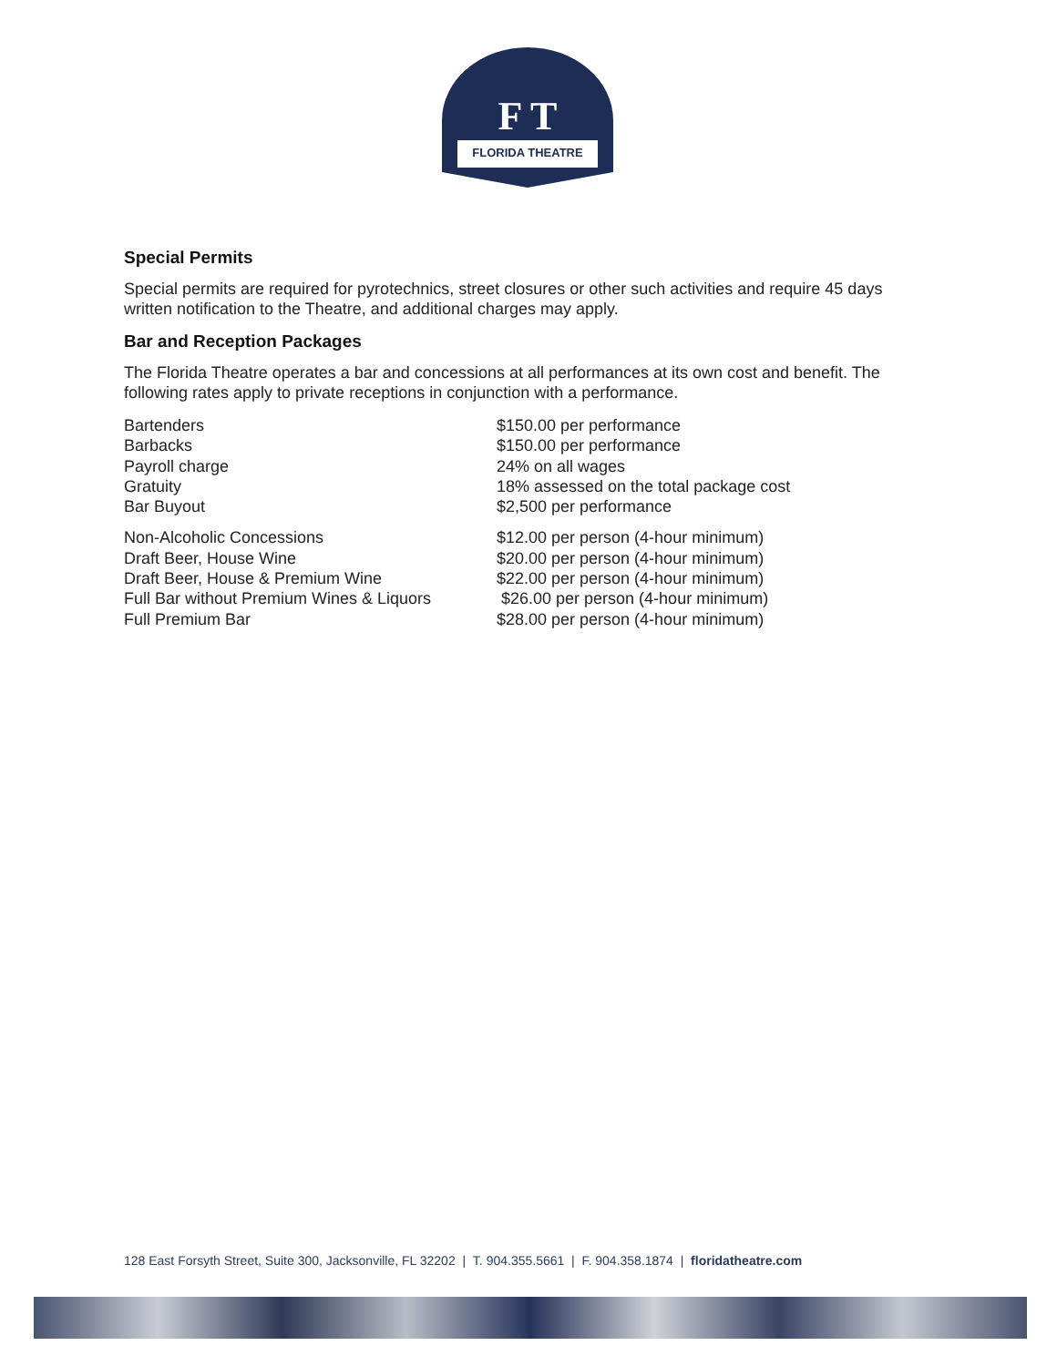FLORIDA THEATRE
F T
Special Permits
Special permits are required for pyrotechnics, street closures or other such activities and require 45 days written notification to the Theatre, and additional charges may apply.
Bar and Reception Packages
The Florida Theatre operates a bar and concessions at all performances at its own cost and benefit. The following rates apply to private receptions in conjunction with a performance.
| Bartenders | $150.00 per performance |
| Barbacks | $150.00 per performance |
| Payroll charge | 24% on all wages |
| Gratuity | 18% assessed on the total package cost |
| Bar Buyout | $2,500 per performance |
| Non-Alcoholic Concessions | $12.00 per person (4-hour minimum) |
| Draft Beer, House Wine | $20.00 per person (4-hour minimum) |
| Draft Beer, House & Premium Wine | $22.00 per person (4-hour minimum) |
| Full Bar without Premium Wines & Liquors | $26.00 per person (4-hour minimum) |
| Full Premium Bar | $28.00 per person (4-hour minimum) |
128 East Forsyth Street, Suite 300, Jacksonville, FL 32202 | T. 904.355.5661 | F. 904.358.1874 | floridatheatre.com